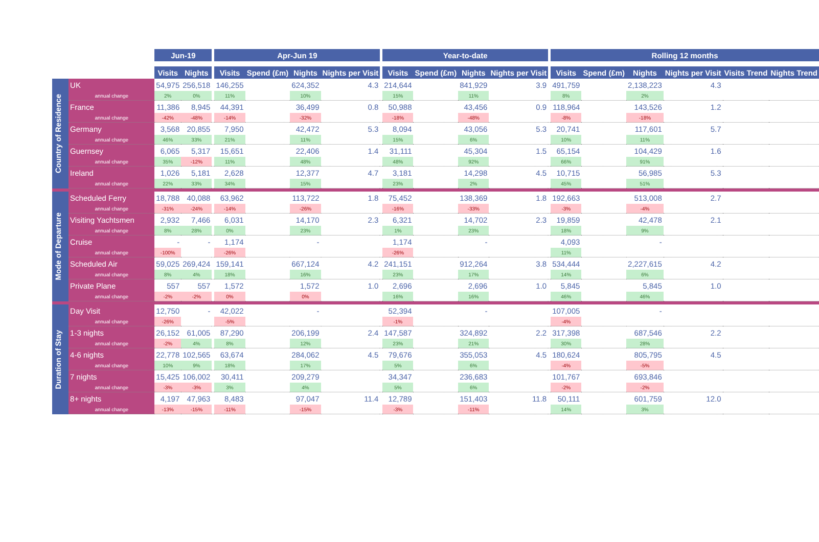| | | Jun-19 | | | Apr-Jun 19 | | | | | Year-to-date | | | | | Rolling 12 months | | | | | |
| | | Visits | Nights | | Visits | Spend (£m) | Nights | Nights per Visit | | Visits | Spend (£m) | Nights | Nights per Visit | | Visits | Spend (£m) | Nights | Nights per Visit | Visits Trend | Nights Trend |
| Country of Residence | UK | 54,975 | 256,518 | | 146,255 | | 624,352 | 4.3 | | 214,644 | | 841,929 | 3.9 | | 491,759 | | 2,138,223 | 4.3 | | |
| | annual change | 2% | 0% | | 11% | | 10% | | | 15% | | 11% | | | 8% | | 2% | | | |
| | France | 11,386 | 8,945 | | 44,391 | | 36,499 | 0.8 | | 50,988 | | 43,456 | 0.9 | | 118,964 | | 143,526 | 1.2 | | |
| | annual change | -42% | -48% | | -14% | | -32% | | | -18% | | -48% | | | -8% | | -18% | | | |
| | Germany | 3,568 | 20,855 | | 7,950 | | 42,472 | 5.3 | | 8,094 | | 43,056 | 5.3 | | 20,741 | | 117,601 | 5.7 | | |
| | annual change | 46% | 33% | | 21% | | 11% | | | 15% | | 6% | | | 10% | | 11% | | | |
| | Guernsey | 6,065 | 5,317 | | 15,651 | | 22,406 | 1.4 | | 31,111 | | 45,304 | 1.5 | | 65,154 | | 104,429 | 1.6 | | |
| | annual change | 35% | -12% | | 11% | | 48% | | | 48% | | 92% | | | 66% | | 91% | | | |
| | Ireland | 1,026 | 5,181 | | 2,628 | | 12,377 | 4.7 | | 3,181 | | 14,298 | 4.5 | | 10,715 | | 56,985 | 5.3 | | |
| | annual change | 22% | 33% | | 34% | | 15% | | | 23% | | 2% | | | 45% | | 51% | | | |
| Mode of Departure | Scheduled Ferry | 18,788 | 40,088 | | 63,962 | | 113,722 | 1.8 | | 75,452 | | 138,369 | 1.8 | | 192,663 | | 513,008 | 2.7 | | |
| | annual change | -31% | -24% | | -14% | | -26% | | | -16% | | -33% | | | -3% | | -4% | | | |
| | Visiting Yachtsmen | 2,932 | 7,466 | | 6,031 | | 14,170 | 2.3 | | 6,321 | | 14,702 | 2.3 | | 19,859 | | 42,478 | 2.1 | | |
| | annual change | 8% | 28% | | 0% | | 23% | | | 1% | | 23% | | | 18% | | 9% | | | |
| | Cruise | - | - | | 1,174 | | - | | | 1,174 | | - | | | 4,093 | | - | | | |
| | annual change | -100% | | | -26% | | | | | -26% | | | | | 11% | | | | | |
| | Scheduled Air | 59,025 | 269,424 | | 159,141 | | 667,124 | 4.2 | | 241,151 | | 912,264 | 3.8 | | 534,444 | | 2,227,615 | 4.2 | | |
| | annual change | 8% | 4% | | 18% | | 16% | | | 23% | | 17% | | | 14% | | 6% | | | |
| | Private Plane | 557 | 557 | | 1,572 | | 1,572 | 1.0 | | 2,696 | | 2,696 | 1.0 | | 5,845 | | 5,845 | 1.0 | | |
| | annual change | -2% | -2% | | 0% | | 0% | | | 16% | | 16% | | | 46% | | 46% | | | |
| Duration of Stay | Day Visit | 12,750 | - | | 42,022 | | - | | | 52,394 | | - | | | 107,005 | | - | | | |
| | annual change | -26% | | | -5% | | | | | -1% | | | | | -4% | | | | | |
| | 1-3 nights | 26,152 | 61,005 | | 87,290 | | 206,199 | 2.4 | | 147,587 | | 324,892 | 2.2 | | 317,398 | | 687,546 | 2.2 | | |
| | annual change | -2% | 4% | | 8% | | 12% | | | 23% | | 21% | | | 30% | | 28% | | | |
| | 4-6 nights | 22,778 | 102,565 | | 63,674 | | 284,062 | 4.5 | | 79,676 | | 355,053 | 4.5 | | 180,624 | | 805,795 | 4.5 | | |
| | annual change | 10% | 9% | | 18% | | 17% | | | 5% | | 6% | | | -4% | | -5% | | | |
| | 7 nights | 15,425 | 106,002 | | 30,411 | | 209,279 | | | 34,347 | | 236,683 | | | 101,767 | | 693,846 | | | |
| | annual change | -3% | -3% | | 3% | | 4% | | | 5% | | 6% | | | -2% | | -2% | | | |
| | 8+ nights | 4,197 | 47,963 | | 8,483 | | 97,047 | 11.4 | | 12,789 | | 151,403 | 11.8 | | 50,111 | | 601,759 | 12.0 | | |
| | annual change | -13% | -15% | | -11% | | -15% | | | -3% | | -11% | | | 14% | | 3% | | | |